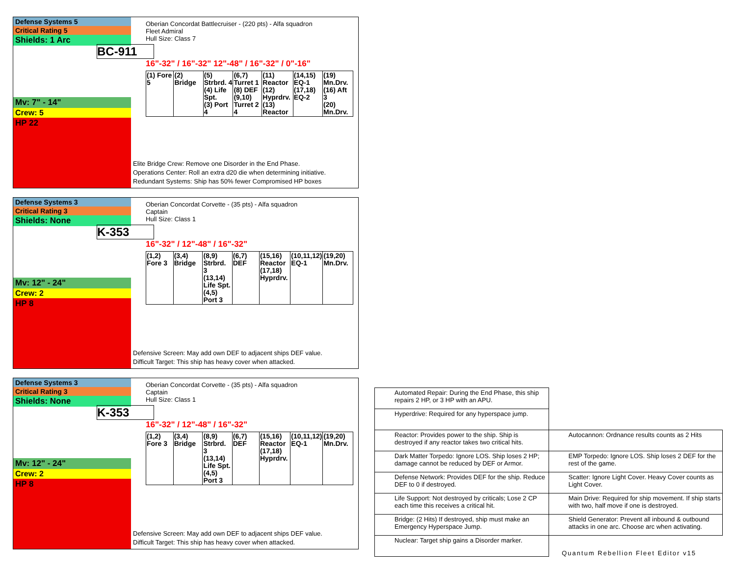Defense Systems 5
Critical Rating 5
Shields: 1 Arc
Mv: 7" - 14"
Crew: 5
HP 22
Oberian Concordat Battlecruiser - (220 pts) - Alfa squadron
Fleet Admiral
Hull Size: Class 7
BC-911
16"-32" / 16"-32" 12"-48" / 16"-32" / 0"-16"
| (1) Fore 5 | (2) Bridge | (5) Strbrd. 4 (4) Life Spt. (3) Port 4 | (6,7) Turret 1 (8) DEF (9,10) Turret 2 4 | (11) Reactor (12) Hyprdrv. (13) Reactor | (14,15) EQ-1 (17,18) EQ-2 | (19) Mn.Drv. (16) Aft 3 (20) Mn.Drv. |
Elite Bridge Crew: Remove one Disorder in the End Phase.
Operations Center: Roll an extra d20 die when determining initiative.
Redundant Systems: Ship has 50% fewer Compromised HP boxes
Defense Systems 3
Critical Rating 3
Shields: None
Mv: 12" - 24"
Crew: 2
HP 8
Oberian Concordat Corvette - (35 pts) - Alfa squadron
Captain
Hull Size: Class 1
K-353
16"-32" / 12"-48" / 16"-32"
| (1,2) Fore 3 | (3,4) Bridge | (8,9) Strbrd. 3 (13,14) Life Spt. (4,5) Port 3 | (6,7) DEF | (15,16) Reactor (17,18) Hyprdrv. | (10,11,12) EQ-1 | (19,20) Mn.Drv. |
Defensive Screen: May add own DEF to adjacent ships DEF value.
Difficult Target: This ship has heavy cover when attacked.
Defense Systems 3
Critical Rating 3
Shields: None
Mv: 12" - 24"
Crew: 2
HP 8
Oberian Concordat Corvette - (35 pts) - Alfa squadron
Captain
Hull Size: Class 1
K-353
16"-32" / 12"-48" / 16"-32"
| (1,2) Fore 3 | (3,4) Bridge | (8,9) Strbrd. 3 (13,14) Life Spt. (4,5) Port 3 | (6,7) DEF | (15,16) Reactor (17,18) Hyprdrv. | (10,11,12) EQ-1 | (19,20) Mn.Drv. |
Defensive Screen: May add own DEF to adjacent ships DEF value.
Difficult Target: This ship has heavy cover when attacked.
| Automated Repair: During the End Phase, this ship repairs 2 HP, or 3 HP with an APU. | |
| Hyperdrive: Required for any hyperspace jump. | |
| Reactor: Provides power to the ship. Ship is destroyed if any reactor takes two critical hits. | Autocannon: Ordnance results counts as 2 Hits |
| Dark Matter Torpedo: Ignore LOS. Ship loses 2 HP; damage cannot be reduced by DEF or Armor. | EMP Torpedo: Ignore LOS. Ship loses 2 DEF for the rest of the game. |
| Defense Network: Provides DEF for the ship. Reduce DEF to 0 if destroyed. | Scatter: Ignore Light Cover. Heavy Cover counts as Light Cover. |
| Life Support: Not destroyed by criticals; Lose 2 CP each time this receives a critical hit. | Main Drive: Required for ship movement. If ship starts with two, half move if one is destroyed. |
| Bridge: (2 Hits) If destroyed, ship must make an Emergency Hyperspace Jump. | Shield Generator: Prevent all inbound & outbound attacks in one arc. Choose arc when activating. |
| Nuclear: Target ship gains a Disorder marker. | |
Quantum Rebellion Fleet Editor v15